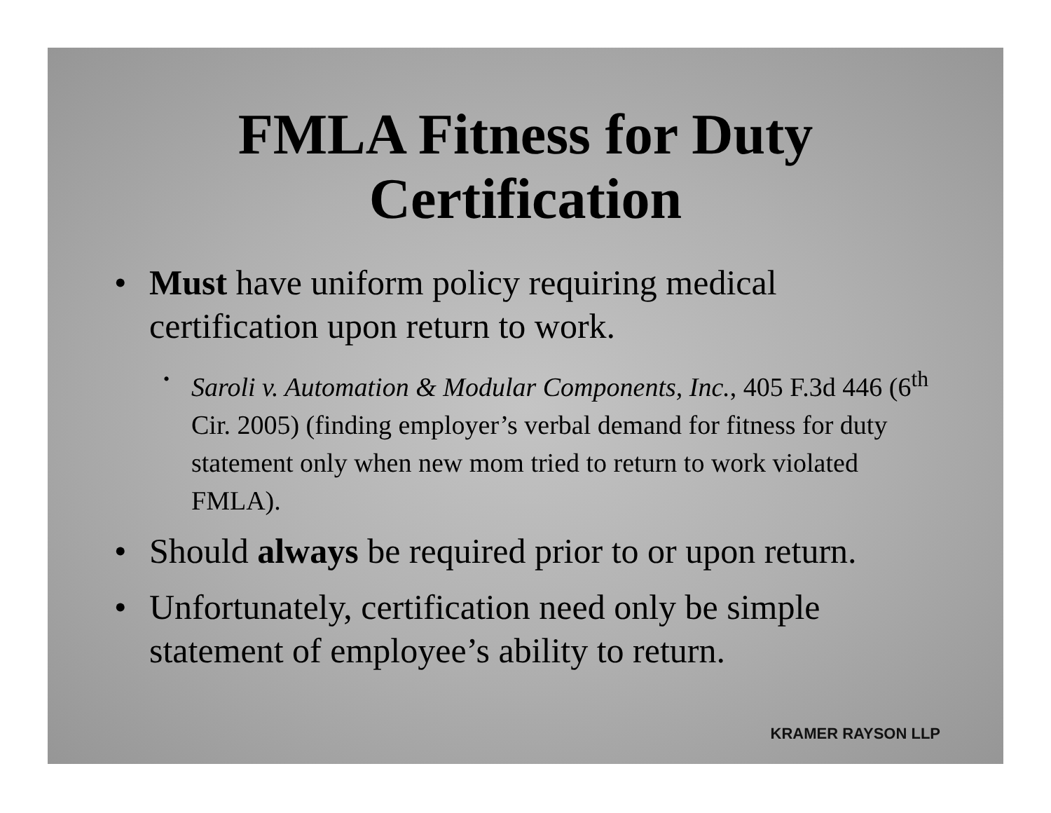FMLA Fitness for Duty
Certification
• Must have uniform policy requiring medical certification upon return to work.
• Saroli v. Automation & Modular Components, Inc., 405 F.3d 446 (6<sup>th</sup> Cir. 2005) (finding employer’s verbal demand for fitness for duty statement only when new mom tried to return to work violated FMLA).
• Should always be required prior to or upon return.
• Unfortunately, certification need only be simple statement of employee’s ability to return.
KRAMER RAYSON LLP